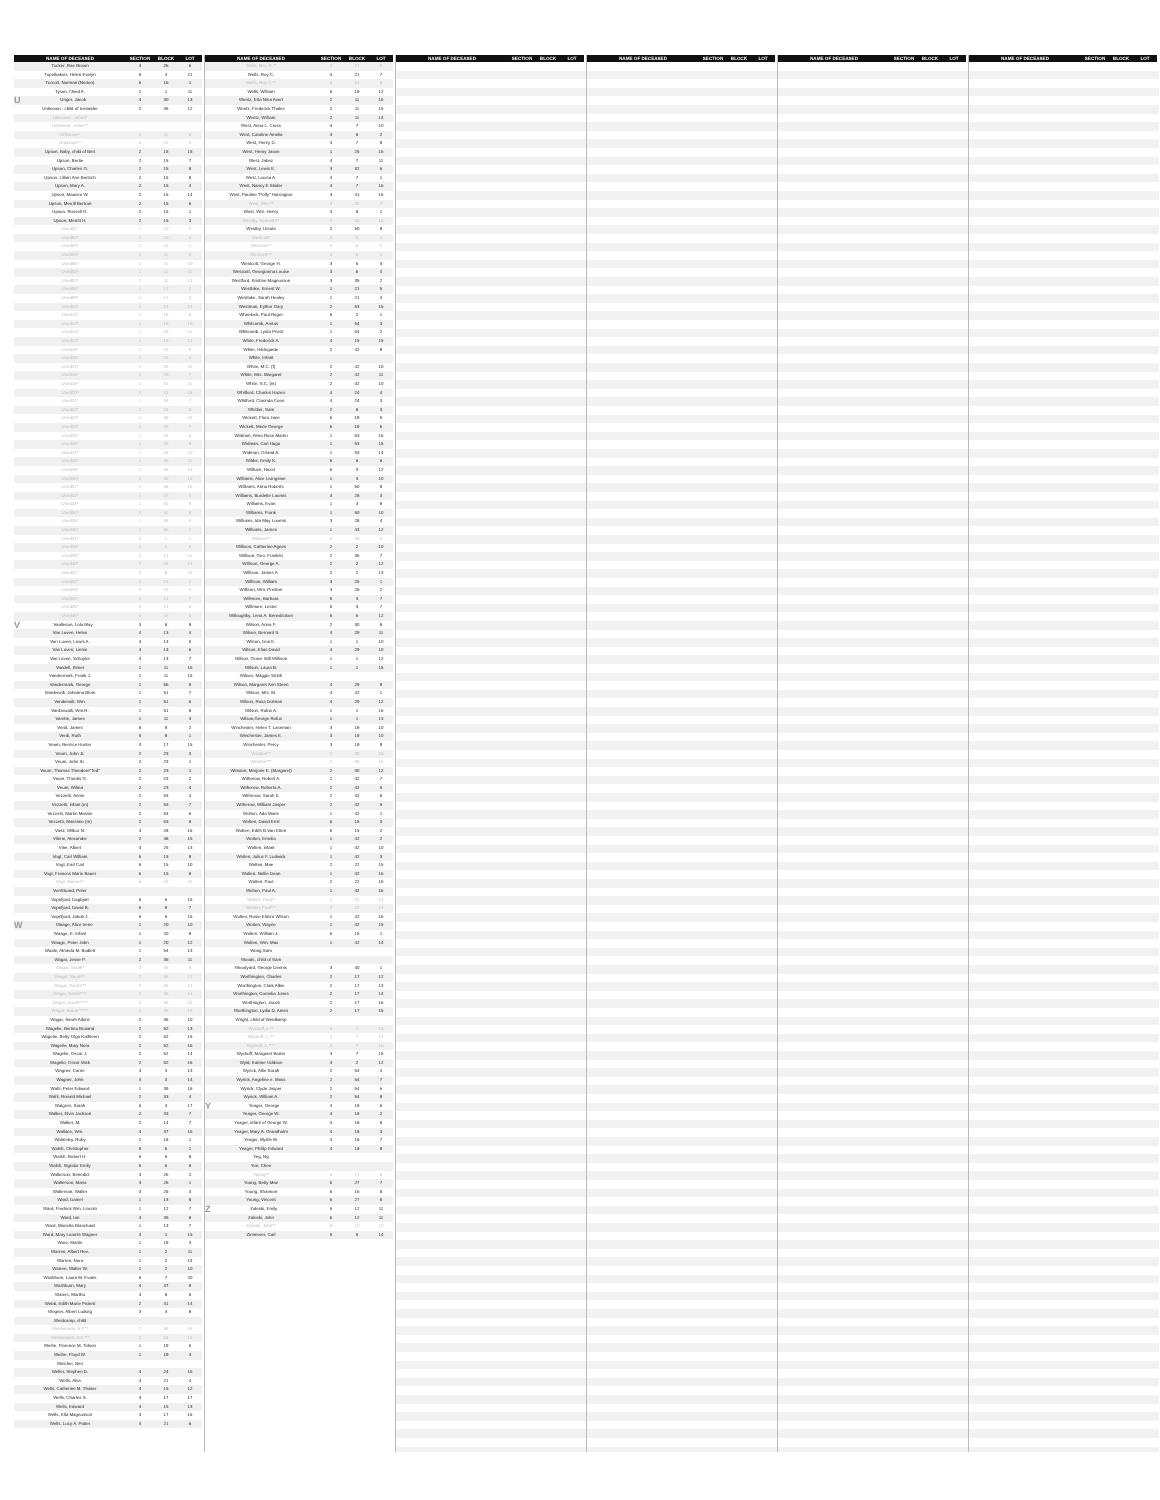| NAME OF DECEASED | SECTION | BLOCK | LOT |
| --- | --- | --- | --- |
| Tucker, Rae Brown | 4 | 26 | 6 |
| Tupelkaksis, Helen Evelyn | 5 | 4 | 21 |
| Turcott, Norman (Norton) | 6 | 16 | 1 |
| Tyson, Obed A. | 1 | 1 | 11 |
| U Unger, Jacob | 4 | 30 | 13 |
| Unknown - child of Icelander | 2 | 45 | 12 |
| Unknown - infant* | | | |
| Unknown - infant** | | | |
| Unknown* | 4 | 41 | 6 |
| Unknown** | 6 | 22 | 2 |
| Upson, Baby, child of Bert | 2 | 15 | 15 |
| Upson, Bertie | 2 | 15 | 7 |
| Upson, Charles G. | 2 | 15 | 8 |
| Upson, Lillian Ann Bertsch | 2 | 15 | 9 |
| Upson, Mary A. | 2 | 15 | 4 |
| Upson, Maurice W. | 2 | 15 | 14 |
| Upson, Merrill Bertran | 2 | 15 | 6 |
| Upson, Russell G. | 2 | 15 | 1 |
| Upson, Merritt H. | 2 | 15 | 3 |
| Used01* | 1 | 10 | 2 |
| Used02* | 1 | 10 | 3 |
| Used03* | 1 | 11 | 1 |
| Used04* | 1 | 11 | 9 |
| Used05* | 1 | 11 | 10 |
| Used06* | 1 | 11 | 11 |
| Used07* | 1 | 11 | 13 |
| Used08* | 1 | 12 | 2 |
| Used09* | 1 | 12 | 3 |
| Used10* | 1 | 14 | 14 |
| Used11* | 1 | 19 | 9 |
| Used12* | 1 | 19 | 10 |
| Used13* | 1 | 19 | 11 |
| Used14* | 1 | 19 | 12 |
| Used15* | 1 | 22 | 9 |
| Used16* | 1 | 25 | 3 |
| Used17* | 1 | 26 | 11 |
| Used18* | 1 | 29 | 7 |
| Used19* | 1 | 31 | 11 |
| Used20* | 1 | 31 | 15 |
| Used21* | 1 | 34 | 7 |
| Used22* | 1 | 34 | 8 |
| Used23* | 1 | 38 | 15 |
| Used24* | 1 | 43 | 7 |
| Used25* | 1 | 43 | 8 |
| Used26* | 1 | 43 | 9 |
| Used27* | 1 | 43 | 10 |
| Used28* | 1 | 45 | 11 |
| Used29* | 1 | 46 | 14 |
| Used30* | 1 | 46 | 15 |
| Used31* | 1 | 46 | 16 |
| Used32* | 1 | 47 | 3 |
| Used33* | 1 | 52 | 5 |
| Used34* | 1 | 52 | 9 |
| Used35* | 1 | 55 | 4 |
| Used36* | 1 | 56 | 1 |
| Used37* | 2 | 1 | 1 |
| Used38* | 2 | 2 | 5 |
| Used39* | 2 | 13 | 11 |
| Used40* | 2 | 44 | 14 |
| Used41* | 3 | 8 | 16 |
| Used42* | 3 | 23 | 1 |
| Used43* | 3 | 23 | 4 |
| Used44* | 4 | 14 | 7 |
| Used45* | 4 | 14 | 8 |
| Used46* | 4 | 16 | 5 |
| V Vaalleson, Lola May | 3 | 8 | 9 |
| Van Luven, Helen | 4 | 13 | 4 |
| Van Luven, Lewis A. | 4 | 13 | 5 |
| Van Luven, Linnie | 4 | 13 | 6 |
| Van Luven, Schuyler | 4 | 13 | 7 |
| Vandell, Elmer | 1 | 11 | 16 |
| Vandermark, Frank J. | 1 | 11 | 15 |
| Vandermark, George | 1 | 56 | 9 |
| Vanderwilt, Johanna Blom | 1 | 51 | 7 |
| Vanderwilt, Wm. | 1 | 51 | 6 |
| VanDewalli, Wm.R. | 1 | 51 | 8 |
| Varette, James | 1 | 11 | 3 |
| Verdi, James | 5 | 9 | 2 |
| Verdi, Ruth | 5 | 9 | 1 |
| Veum, Bernice Hunter | 4 | 17 | 15 |
| Veum, John Jr. | 2 | 23 | 3 |
| Veum, John Sr. | 2 | 23 | 1 |
| Veum, Thomas Theodore"Ted" | 2 | 23 | 1 |
| Veum, Thordis G. | 2 | 23 | 2 |
| Veum, Wilma | 2 | 23 | 4 |
| Vezzetti, Annie | 2 | 53 | 4 |
| Vezzetti, infant (m) | 2 | 53 | 7 |
| Vezzetti, Martin Massie | 2 | 53 | 6 |
| Vezzetti, Massimo (m) | 2 | 53 | 8 |
| Vietz, Wilbur N. | 4 | 28 | 16 |
| Vilene, Alexander | 2 | 48 | 15 |
| Vine, Albert | 3 | 25 | 13 |
| Vogt, Carl William | 6 | 15 | 9 |
| Vogt, Earl Carl | 6 | 15 | 10 |
| Vogt, Frances Marie Bauer | 6 | 15 | 8 |
| Vogt, Marion** | 6 | 15 | 11 |
| VonStuard, Peter | | | |
| Vopnfjord, Dagbjart | 6 | 6 | 15 |
| Vopnfjord, David B. | 6 | 9 | 7 |
| Vopnfjord, Jakob J. | 6 | 6 | 16 |
| W Waage, Alice Irene | 1 | 20 | 10 |
| Waage, E. Infant | 1 | 20 | 9 |
| Waage, Peter John | 1 | 20 | 12 |
| Waale, Almeda M. Bodlett | 1 | 54 | 13 |
| Wagar, Jesse P. | 2 | 36 | 11 |
| Wagar, Sarah* | 2 | 36 | 9 |
| Wagar, Sarah** | 2 | 36 | 12 |
| Wagar, Sarah*** | 2 | 36 | 13 |
| Wagar, Sarah**** | 2 | 36 | 14 |
| Wagar, Sarah***** | 2 | 36 | 15 |
| Wagar, Sarah****** | 2 | 36 | 16 |
| Wagar, Sarah Atkins | 2 | 36 | 10 |
| Wagelie, Bertina Bruland | 2 | 52 | 13 |
| Wagelie, Betty Olga Kathleen | 2 | 52 | 15 |
| Wagelie, Mary Nora | 2 | 52 | 16 |
| Wagelie, Oscar J. | 2 | 52 | 14 |
| Wagelie, Oscar Mick | 2 | 52 | 16 |
| Wagner, Carrie | 4 | 3 | 13 |
| Wagner, John | 4 | 3 | 14 |
| Wahl, Peter Edward | 1 | 39 | 16 |
| Wahl, Ronald Michael | 2 | 33 | 4 |
| Walgren, Sarah | 6 | 4 | 17 |
| Walker, Elvin Jackson | 2 | 33 | 7 |
| Walker, M. | 2 | 14 | 7 |
| Wallace, Wm. | 4 | 37 | 16 |
| Walmsley, Ruby | 1 | 18 | 1 |
| Walsh, Christopher | 5 | 6 | 1 |
| Walsh, Robert H. | 6 | 6 | 8 |
| Walsh, Sigridur Emily | 6 | 6 | 8 |
| Walterson, Benedict | 3 | 26 | 2 |
| Walterson, Maria | 3 | 26 | 1 |
| Walterson, Walter | 3 | 26 | 4 |
| Ward, Daniel | 1 | 13 | 8 |
| Ward, Fredrick Wm. Lincoln | 1 | 12 | 7 |
| Ward, Ian | 4 | 35 | 8 |
| Ward, Marietta Blanchard | 1 | 13 | 7 |
| Ward, Mary Loomis Wagner | 4 | 1 | 15 |
| Ware, Martin | 1 | 19 | 3 |
| Warren, Albert Rev. | 1 | 2 | 11 |
| Warren, Nora | 1 | 2 | 14 |
| Warren, Walter W. | 1 | 2 | 10 |
| Washburn, Laura M. Evans | 6 | 7 | 20 |
| Washburn, Mary | 4 | 37 | 9 |
| Waters, Martha | 4 | 8 | 5 |
| Webb, Edith Marie Pickett | 2 | 41 | 14 |
| Wegner, Albert Ludwig | 3 | 4 | 9 |
| Weidcamp, child | | | |
| Weidemann, A.F.** | 2 | 54 | 14 |
| Weidemann, A.F.*** | 2 | 54 | 16 |
| Weihe, Florence M. Tidsen | 1 | 19 | 5 |
| Weihe, Floyd W. | 1 | 19 | 4 |
| Welcher, Ben | | | |
| Weller, Stephen D. | 4 | 24 | 16 |
| Wells, Alva | 4 | 21 | 4 |
| Wells, Catherine M. Thaker | 4 | 15 | 12 |
| Wells, Charles S. | 3 | 17 | 17 |
| Wells, Edward | 4 | 15 | 13 |
| Wells, Ella Magnusson | 3 | 17 | 16 |
| Wells, Lucy A. Potter | 4 | 21 | 6 |
| NAME OF DECEASED | SECTION | BLOCK | LOT |
| --- | --- | --- | --- |
| Wells, Mrs. R.** | 4 | 21 | 5 |
| Wells, Roy C. | 4 | 21 | 7 |
| Wells, Roy C.** | 4 | 21 | 8 |
| Wells, William | 6 | 19 | 12 |
| Wentz, Etta Nina Avert | 2 | 11 | 16 |
| Wentz, Frederick Thales | 2 | 11 | 15 |
| Wentz, William | 2 | 11 | 14 |
| West, Anna L. Cross | 4 | 7 | 10 |
| West, Caroline Amelia | 4 | 8 | 2 |
| West, Henry D. | 4 | 7 | 9 |
| West, Henry Jason | 1 | 25 | 16 |
| West, Jabez | 4 | 7 | 11 |
| West, Lewis E. | 3 | 32 | 6 |
| West, Louisa A. | 4 | 7 | 1 |
| West, Nancy E.Snider | 4 | 7 | 16 |
| West, Pauline "Polly" Hoisington | 3 | 41 | 16 |
| West, Wm.** | 3 | 32 | 7 |
| West, Wm. Henry | 4 | 8 | 1 |
| Westby, Kenneth** | 2 | 50 | 10 |
| Westby, Ursula | 2 | 50 | 9 |
| Westcott* | 3 | 6 | 1 |
| Westcott** | 3 | 6 | 2 |
| Westcott*** | 3 | 6 | 3 |
| Westcott, George H. | 3 | 6 | 3 |
| Westcott, Georgianna Louise | 3 | 6 | 4 |
| Westford, Kristine Magnusson | 3 | 35 | 2 |
| Westlake, Ernest W. | 1 | 21 | 5 |
| Westlake, Sarah Healey | 1 | 21 | 4 |
| Westman, Eythor Gary | 2 | 53 | 15 |
| Wheelock, Paul Roger | 6 | 2 | 1 |
| Whitcomb, Aretas | 1 | 54 | 3 |
| Whitcomb, Lydia Priest | 1 | 54 | 2 |
| White, Frederick A. | 4 | 15 | 15 |
| White, Hildegarde | 2 | 42 | 9 |
| White, Infant | | | |
| White, M.C. (f) | 2 | 42 | 10 |
| White, Mrs. Margaret | 2 | 42 | 11 |
| White, S.C. (m) | 2 | 42 | 10 |
| Whitford, Charles Hazen | 4 | 24 | 4 |
| Whitford, Clarinda Coon | 4 | 24 | 3 |
| Whittier, Sam | 2 | 8 | 3 |
| Wickett, Flora Jane | 6 | 19 | 5 |
| Wickett, Merle George | 6 | 19 | 6 |
| Widman, Alma Rose Martin | 1 | 53 | 16 |
| Widman, Carl Hugo | 1 | 53 | 15 |
| Widman, Orland A. | 1 | 53 | 14 |
| Wilder, Emily K. | 6 | 6 | 6 |
| William, Hazel | 6 | 3 | 12 |
| Williams, Alice Livingston | 1 | 3 | 10 |
| Williams, Anna Roberts | 1 | 50 | 9 |
| Williams, Burdette Loomis | 3 | 28 | 3 |
| Williams, Evan | 1 | 3 | 9 |
| Williams, Frank | 1 | 50 | 10 |
| Williams, Ida May Loomis | 3 | 28 | 4 |
| Williams, James | 1 | 43 | 12 |
| Willison** | 3 | 25 | 4 |
| Willison, Catherine Agnes | 2 | 2 | 10 |
| Willison, Geo. Franklin | 2 | 36 | 7 |
| Willison, George A. | 2 | 2 | 12 |
| Willison, James A. | 2 | 2 | 13 |
| Willison, William | 3 | 25 | 1 |
| Willison, Wm. Preston | 3 | 25 | 2 |
| Willmore, Barbara | 5 | 3 | 7 |
| Willmore, Lester | 5 | 3 | 7 |
| Willoughby, Lena A. Benedictson | 6 | 6 | 12 |
| Wilson, Anna F. | 2 | 30 | 8 |
| Wilson, Bernard S. | 4 | 29 | 11 |
| Wilson, Don E. | 1 | 1 | 10 |
| Wilson, Elias David | 4 | 29 | 10 |
| Wilson, Grace Still Willison | 1 | 1 | 12 |
| Wilson, Laura B. | 1 | 1 | 15 |
| Wilson, Maggie Smith | | | |
| Wilson, Margaret Ann Steen | 4 | 29 | 9 |
| Wilson, Mrs. M. | 4 | 42 | 1 |
| Wilson, Rosa Dolman | 4 | 29 | 12 |
| Wilson, Rufus A. | 1 | 1 | 16 |
| Wilson,George Rufus | 1 | 1 | 13 |
| Winchester, Helen T. Laseman | 3 | 19 | 10 |
| Winchester, James E. | 3 | 19 | 10 |
| Winchester, Percy | 3 | 19 | 9 |
| Winston** | 2 | 30 | 15 |
| Winston*** | 2 | 30 | 16 |
| Winston, Marjorie E. (Margaret) | 2 | 30 | 12 |
| Witherow, Robert A. | 2 | 42 | 7 |
| Witherow, Roberta A. | 2 | 42 | 5 |
| Witherow, Sarah E. | 2 | 42 | 6 |
| Witherow, William Jasper | 2 | 42 | 5 |
| Wolten, Ada Marie | 1 | 42 | 1 |
| Wolten, David Emil | 6 | 15 | 3 |
| Wolten, Edith B.Van Etten | 6 | 15 | 2 |
| Wolten, Emelia | 1 | 42 | 2 |
| Wolten, infant | 1 | 42 | 10 |
| Wolten, Julius F. Ludwick | 1 | 42 | 3 |
| Wolten, Mae | 2 | 22 | 15 |
| Wolten, Nellie Dean | 1 | 42 | 16 |
| Wolten, Paul | 2 | 22 | 16 |
| Wolten, Paul A. | 1 | 42 | 16 |
| Wolten, Paul** | 2 | 22 | 13 |
| Wolten, Paul*** | 2 | 22 | 14 |
| Wolten, Rosie Elmira Wilson | 1 | 42 | 16 |
| Wolten, Wayne | 1 | 42 | 15 |
| Wolten, William J. | 6 | 15 | 1 |
| Wolten, Wm. Max | 1 | 42 | 14 |
| Wong,Sam | | | |
| Woods, child of Sam | | | |
| Woodyard, George Dennis | 3 | 40 | 1 |
| Worthington, Charles | 2 | 17 | 12 |
| Worthington, Clark Albie | 2 | 17 | 13 |
| Worthington, Cornelia Jones | 2 | 17 | 14 |
| Worthington, Jacob | 2 | 17 | 16 |
| Worthington, Lydia D. Ames | 2 | 17 | 15 |
| Wright, child of Weidkamp | | | |
| Wyckoff, L.** | 3 | 7 | 13 |
| Wyckoff, L.*** | 3 | 7 | 14 |
| Wyckoff, L.**** | 3 | 7 | 16 |
| Wyckoff, Margaret Barter | 3 | 7 | 15 |
| Wyld, Katrine Oddson | 4 | 2 | 12 |
| Wyrick, Allie Sarah | 2 | 54 | 4 |
| Wyrick, Angeline e. Moss | 2 | 54 | 7 |
| Wyrick, Clyde Jasper | 2 | 54 | 6 |
| Wyrick, William A. | 2 | 54 | 8 |
| Y Yeager, George | 4 | 18 | 6 |
| Yeager, George W. | 4 | 18 | 2 |
| Yeager, infant of George W. | 4 | 18 | 8 |
| Yeager, Mary A. Grandholm | 4 | 18 | 3 |
| Yeager, Myrtle M. | 4 | 18 | 7 |
| Yeager, Phillip Edward | 4 | 18 | 8 |
| Yeg, Ng | | | |
| Yon, Chee | | | |
| Young** | 6 | 27 | 8 |
| Young, Betty Mae | 6 | 27 | 7 |
| Young, Shannon | 6 | 16 | 8 |
| Young, Vincent | 6 | 27 | 8 |
| Z Zaleski, Emily | 6 | 12 | 11 |
| Zaleski, John | 6 | 12 | 11 |
| Zaleski, John** | 6 | 12 | 12 |
| Zimmerer, Carl | 5 | 5 | 14 |
| NAME OF DECEASED | SECTION | BLOCK | LOT |
| --- | --- | --- | --- |
| NAME OF DECEASED | SECTION | BLOCK | LOT |
| --- | --- | --- | --- |
| NAME OF DECEASED | SECTION | BLOCK | LOT |
| --- | --- | --- | --- |
| NAME OF DECEASED | SECTION | BLOCK | LOT |
| --- | --- | --- | --- |